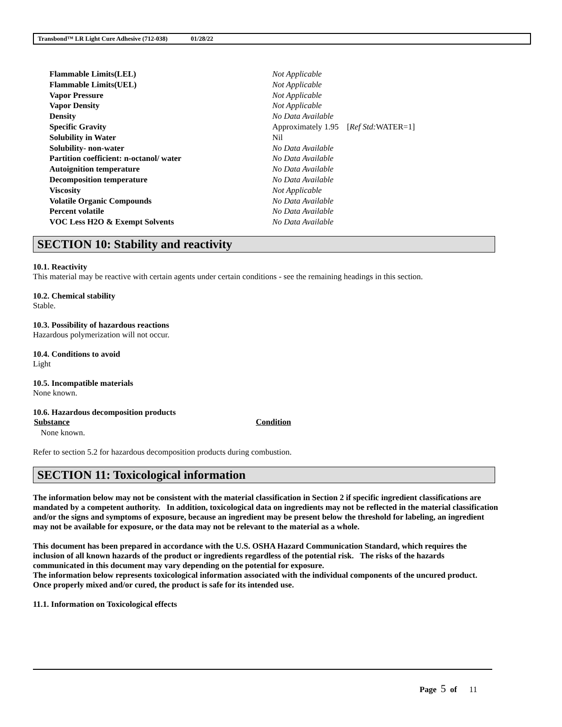Transbond™ LR Light Cure Adhesive (712-038) 01/28/22
| Flammable Limits(LEL) | Not Applicable |
| Flammable Limits(UEL) | Not Applicable |
| Vapor Pressure | Not Applicable |
| Vapor Density | Not Applicable |
| Density | No Data Available |
| Specific Gravity | Approximately 1.95 [ Ref Std: WATER=1] |
| Solubility in Water | Nil |
| Solubility- non-water | No Data Available |
| Partition coefficient: n-octanol/ water | No Data Available |
| Autoignition temperature | No Data Available |
| Decomposition temperature | No Data Available |
| Viscosity | Not Applicable |
| Volatile Organic Compounds | No Data Available |
| Percent volatile | No Data Available |
| VOC Less H2O & Exempt Solvents | No Data Available |
SECTION 10: Stability and reactivity
10.1. Reactivity
This material may be reactive with certain agents under certain conditions - see the remaining headings in this section.
10.2. Chemical stability
Stable.
10.3. Possibility of hazardous reactions
Hazardous polymerization will not occur.
10.4. Conditions to avoid
Light
10.5. Incompatible materials
None known.
10.6. Hazardous decomposition products
| Substance | Condition |
| --- | --- |
| None known. | |
Refer to section 5.2 for hazardous decomposition products during combustion.
SECTION 11: Toxicological information
The information below may not be consistent with the material classification in Section 2 if specific ingredient classifications are mandated by a competent authority. In addition, toxicological data on ingredients may not be reflected in the material classification and/or the signs and symptoms of exposure, because an ingredient may be present below the threshold for labeling, an ingredient may not be available for exposure, or the data may not be relevant to the material as a whole.
This document has been prepared in accordance with the U.S. OSHA Hazard Communication Standard, which requires the inclusion of all known hazards of the product or ingredients regardless of the potential risk. The risks of the hazards communicated in this document may vary depending on the potential for exposure.
The information below represents toxicological information associated with the individual components of the uncured product. Once properly mixed and/or cured, the product is safe for its intended use.
11.1. Information on Toxicological effects
Page 5 of 11